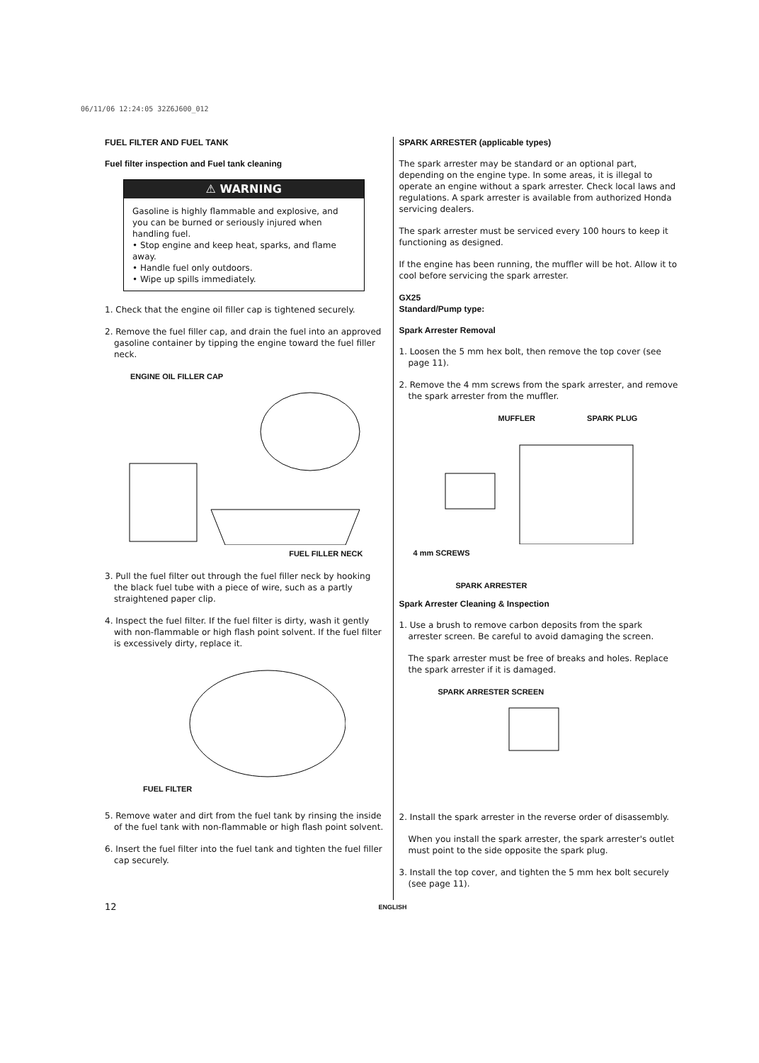06/11/06 12:24:05 32Z6J600_012
FUEL FILTER AND FUEL TANK
Fuel filter inspection and Fuel tank cleaning
⚠ WARNING
Gasoline is highly flammable and explosive, and you can be burned or seriously injured when handling fuel.
• Stop engine and keep heat, sparks, and flame away.
• Handle fuel only outdoors.
• Wipe up spills immediately.
1. Check that the engine oil filler cap is tightened securely.
2. Remove the fuel filler cap, and drain the fuel into an approved gasoline container by tipping the engine toward the fuel filler neck.
ENGINE OIL FILLER CAP
FUEL FILLER NECK
3. Pull the fuel filter out through the fuel filler neck by hooking the black fuel tube with a piece of wire, such as a partly straightened paper clip.
4. Inspect the fuel filter. If the fuel filter is dirty, wash it gently with non-flammable or high flash point solvent. If the fuel filter is excessively dirty, replace it.
FUEL FILTER
5. Remove water and dirt from the fuel tank by rinsing the inside of the fuel tank with non-flammable or high flash point solvent.
6. Insert the fuel filter into the fuel tank and tighten the fuel filler cap securely.
SPARK ARRESTER (applicable types)
The spark arrester may be standard or an optional part, depending on the engine type. In some areas, it is illegal to operate an engine without a spark arrester. Check local laws and regulations. A spark arrester is available from authorized Honda servicing dealers.
The spark arrester must be serviced every 100 hours to keep it functioning as designed.
If the engine has been running, the muffler will be hot. Allow it to cool before servicing the spark arrester.
GX25
Standard/Pump type:
Spark Arrester Removal
1. Loosen the 5 mm hex bolt, then remove the top cover (see page 11).
2. Remove the 4 mm screws from the spark arrester, and remove the spark arrester from the muffler.
MUFFLER SPARK PLUG
4 mm SCREWS
SPARK ARRESTER
Spark Arrester Cleaning & Inspection
1. Use a brush to remove carbon deposits from the spark arrester screen. Be careful to avoid damaging the screen.
The spark arrester must be free of breaks and holes. Replace the spark arrester if it is damaged.
SPARK ARRESTER SCREEN
2. Install the spark arrester in the reverse order of disassembly.
When you install the spark arrester, the spark arrester's outlet must point to the side opposite the spark plug.
3. Install the top cover, and tighten the 5 mm hex bolt securely (see page 11).
12 ENGLISH